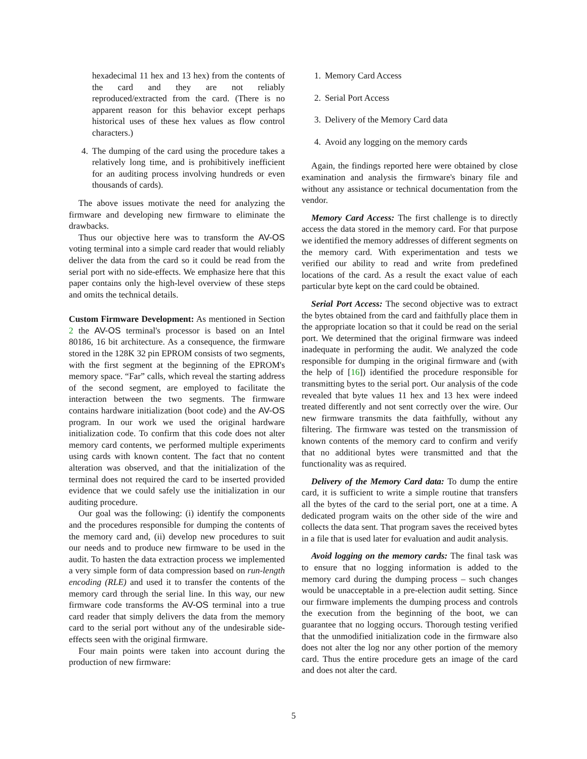hexadecimal 11 hex and 13 hex) from the contents of the card and they are not reliably reproduced/extracted from the card. (There is no apparent reason for this behavior except perhaps historical uses of these hex values as flow control characters.)
4. The dumping of the card using the procedure takes a relatively long time, and is prohibitively inefficient for an auditing process involving hundreds or even thousands of cards).
The above issues motivate the need for analyzing the firmware and developing new firmware to eliminate the drawbacks.
Thus our objective here was to transform the AV-OS voting terminal into a simple card reader that would reliably deliver the data from the card so it could be read from the serial port with no side-effects. We emphasize here that this paper contains only the high-level overview of these steps and omits the technical details.
Custom Firmware Development: As mentioned in Section 2 the AV-OS terminal's processor is based on an Intel 80186, 16 bit architecture. As a consequence, the firmware stored in the 128K 32 pin EPROM consists of two segments, with the first segment at the beginning of the EPROM's memory space. “Far” calls, which reveal the starting address of the second segment, are employed to facilitate the interaction between the two segments. The firmware contains hardware initialization (boot code) and the AV-OS program. In our work we used the original hardware initialization code. To confirm that this code does not alter memory card contents, we performed multiple experiments using cards with known content. The fact that no content alteration was observed, and that the initialization of the terminal does not required the card to be inserted provided evidence that we could safely use the initialization in our auditing procedure.
Our goal was the following: (i) identify the components and the procedures responsible for dumping the contents of the memory card and, (ii) develop new procedures to suit our needs and to produce new firmware to be used in the audit. To hasten the data extraction process we implemented a very simple form of data compression based on run-length encoding (RLE) and used it to transfer the contents of the memory card through the serial line. In this way, our new firmware code transforms the AV-OS terminal into a true card reader that simply delivers the data from the memory card to the serial port without any of the undesirable side-effects seen with the original firmware.
Four main points were taken into account during the production of new firmware:
1. Memory Card Access
2. Serial Port Access
3. Delivery of the Memory Card data
4. Avoid any logging on the memory cards
Again, the findings reported here were obtained by close examination and analysis the firmware's binary file and without any assistance or technical documentation from the vendor.
Memory Card Access: The first challenge is to directly access the data stored in the memory card. For that purpose we identified the memory addresses of different segments on the memory card. With experimentation and tests we verified our ability to read and write from predefined locations of the card. As a result the exact value of each particular byte kept on the card could be obtained.
Serial Port Access: The second objective was to extract the bytes obtained from the card and faithfully place them in the appropriate location so that it could be read on the serial port. We determined that the original firmware was indeed inadequate in performing the audit. We analyzed the code responsible for dumping in the original firmware and (with the help of [16]) identified the procedure responsible for transmitting bytes to the serial port. Our analysis of the code revealed that byte values 11 hex and 13 hex were indeed treated differently and not sent correctly over the wire. Our new firmware transmits the data faithfully, without any filtering. The firmware was tested on the transmission of known contents of the memory card to confirm and verify that no additional bytes were transmitted and that the functionality was as required.
Delivery of the Memory Card data: To dump the entire card, it is sufficient to write a simple routine that transfers all the bytes of the card to the serial port, one at a time. A dedicated program waits on the other side of the wire and collects the data sent. That program saves the received bytes in a file that is used later for evaluation and audit analysis.
Avoid logging on the memory cards: The final task was to ensure that no logging information is added to the memory card during the dumping process – such changes would be unacceptable in a pre-election audit setting. Since our firmware implements the dumping process and controls the execution from the beginning of the boot, we can guarantee that no logging occurs. Thorough testing verified that the unmodified initialization code in the firmware also does not alter the log nor any other portion of the memory card. Thus the entire procedure gets an image of the card and does not alter the card.
5